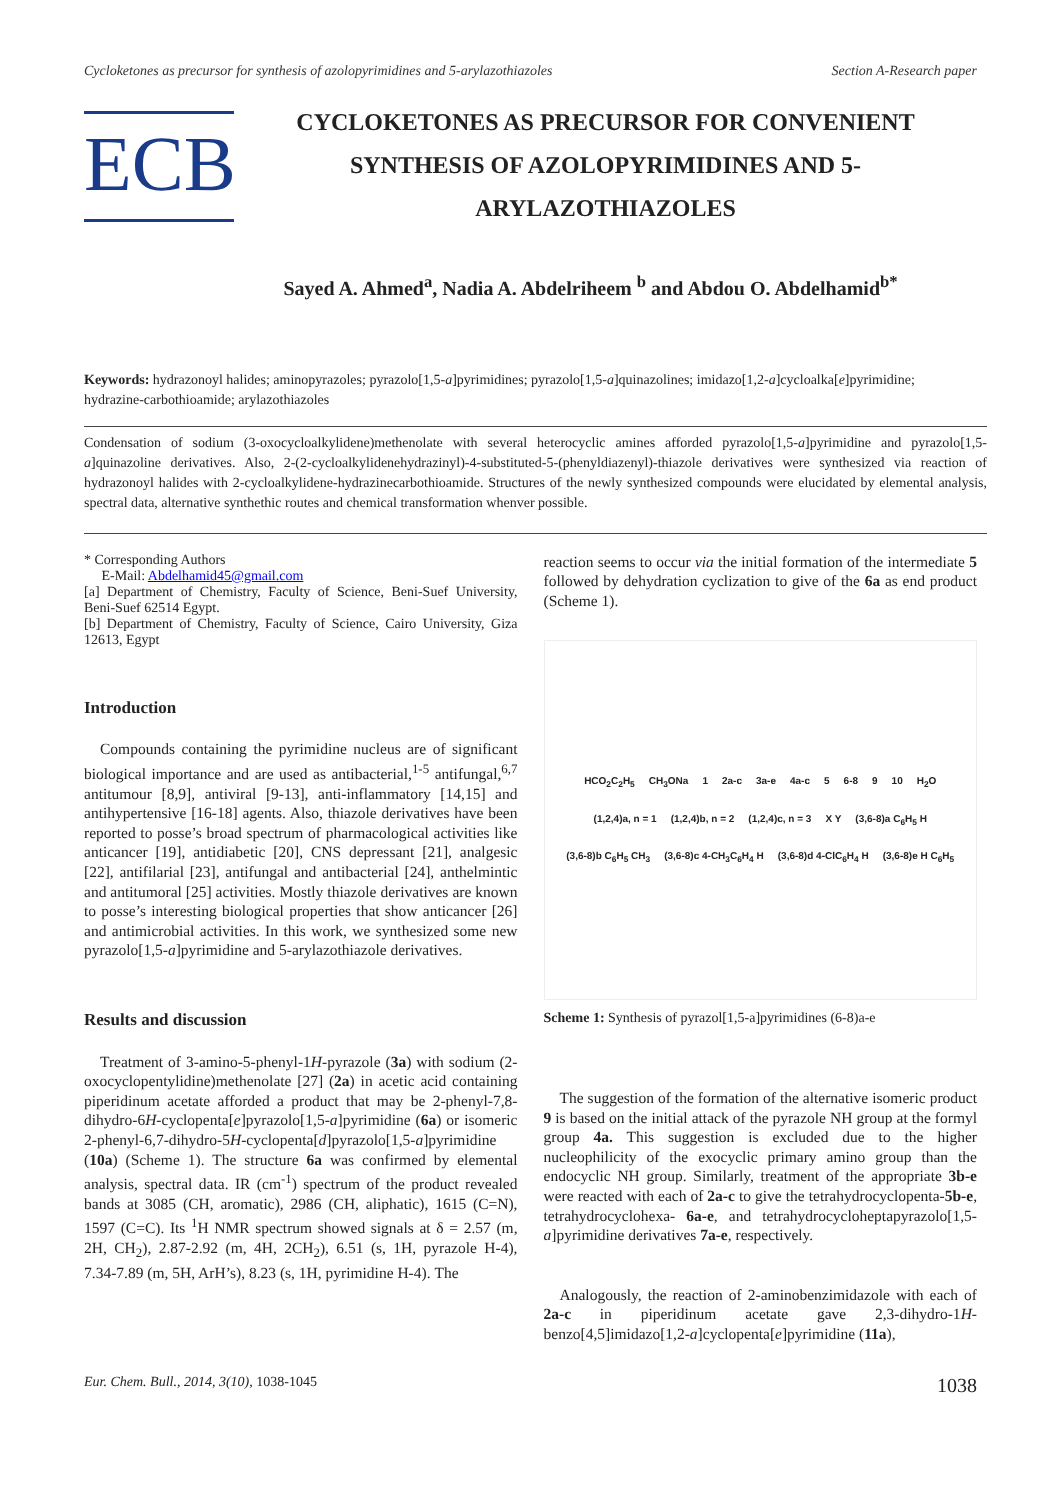Cycloketones as precursor for synthesis of azolopyrimidines and 5-arylazothiazoles Section A-Research paper
ECB
CYCLOKETONES AS PRECURSOR FOR CONVENIENT SYNTHESIS OF AZOLOPYRIMIDINES AND 5-ARYLAZOTHIAZOLES
Sayed A. Ahmed<sup>a</sup>, Nadia A. Abdelriheem <sup>b</sup> and Abdou O. Abdelhamid<sup>b*</sup>
Keywords: hydrazonoyl halides; aminopyrazoles; pyrazolo[1,5-a]pyrimidines; pyrazolo[1,5-a]quinazolines; imidazo[1,2-a]cycloalka[e]pyrimidine; hydrazine-carbothioamide; arylazothiazoles
Condensation of sodium (3-oxocycloalkylidene)methenolate with several heterocyclic amines afforded pyrazolo[1,5-a]pyrimidine and pyrazolo[1,5-a]quinazoline derivatives. Also, 2-(2-cycloalkylidenehydrazinyl)-4-substituted-5-(phenyldiazenyl)-thiazole derivatives were synthesized via reaction of hydrazonoyl halides with 2-cycloalkylidene-hydrazinecarbothioamide. Structures of the newly synthesized compounds were elucidated by elemental analysis, spectral data, alternative synthethic routes and chemical transformation whenver possible.
* Corresponding Authors
E-Mail: Abdelhamid45@gmail.com
[a] Department of Chemistry, Faculty of Science, Beni-Suef University, Beni-Suef 62514 Egypt.
[b] Department of Chemistry, Faculty of Science, Cairo University, Giza 12613, Egypt
Introduction
Compounds containing the pyrimidine nucleus are of significant biological importance and are used as antibacterial,<sup>1-5</sup> antifungal,<sup>6,7</sup> antitumour [8,9], antiviral [9-13], anti-inflammatory [14,15] and antihypertensive [16-18] agents. Also, thiazole derivatives have been reported to posse’s broad spectrum of pharmacological activities like anticancer [19], antidiabetic [20], CNS depressant [21], analgesic [22], antifilarial [23], antifungal and antibacterial [24], anthelmintic and antitumoral [25] activities. Mostly thiazole derivatives are known to posse’s interesting biological properties that show anticancer [26] and antimicrobial activities. In this work, we synthesized some new pyrazolo[1,5-a]pyrimidine and 5-arylazothiazole derivatives.
Results and discussion
Treatment of 3-amino-5-phenyl-1H-pyrazole (3a) with sodium (2-oxocyclopentylidine)methenolate [27] (2a) in acetic acid containing piperidinum acetate afforded a product that may be 2-phenyl-7,8-dihydro-6H-cyclopenta[e]pyrazolo[1,5-a]pyrimidine (6a) or isomeric 2-phenyl-6,7-dihydro-5H-cyclopenta[d]pyrazolo[1,5-a]pyrimidine (10a) (Scheme 1). The structure 6a was confirmed by elemental analysis, spectral data. IR (cm<sup>-1</sup>) spectrum of the product revealed bands at 3085 (CH, aromatic), 2986 (CH, aliphatic), 1615 (C=N), 1597 (C=C). Its <sup>1</sup>H NMR spectrum showed signals at δ = 2.57 (m, 2H, CH<sub>2</sub>), 2.87-2.92 (m, 4H, 2CH<sub>2</sub>), 6.51 (s, 1H, pyrazole H-4), 7.34-7.89 (m, 5H, ArH’s), 8.23 (s, 1H, pyrimidine H-4). The
reaction seems to occur via the initial formation of the intermediate 5 followed by dehydration cyclization to give of the 6a as end product (Scheme 1).
HCO<sub>2</sub>C<sub>2</sub>H<sub>5</sub> CH<sub>3</sub>ONa 1 2a-c 3a-e 4a-c 5 6-8 9 10 H<sub>2</sub>O (1,2,4)a, n = 1 (1,2,4)b, n = 2 (1,2,4)c, n = 3 X Y (3,6-8)a C<sub>6</sub>H<sub>5</sub> H (3,6-8)b C<sub>6</sub>H<sub>5</sub> CH<sub>3</sub> (3,6-8)c 4-CH<sub>3</sub>C<sub>6</sub>H<sub>4</sub> H (3,6-8)d 4-ClC<sub>6</sub>H<sub>4</sub> H (3,6-8)e H C<sub>6</sub>H<sub>5</sub>
Scheme 1: Synthesis of pyrazol[1,5-a]pyrimidines (6-8)a-e
The suggestion of the formation of the alternative isomeric product 9 is based on the initial attack of the pyrazole NH group at the formyl group 4a. This suggestion is excluded due to the higher nucleophilicity of the exocyclic primary amino group than the endocyclic NH group. Similarly, treatment of the appropriate 3b-e were reacted with each of 2a-c to give the tetrahydrocyclopenta-5b-e, tetrahydrocyclohexa- 6a-e, and tetrahydrocycloheptapyrazolo[1,5-a]pyrimidine derivatives 7a-e, respectively.
Analogously, the reaction of 2-aminobenzimidazole with each of 2a-c in piperidinum acetate gave 2,3-dihydro-1H-benzo[4,5]imidazo[1,2-a]cyclopenta[e]pyrimidine (11a),
Eur. Chem. Bull., 2014, 3(10), 1038-1045 1038